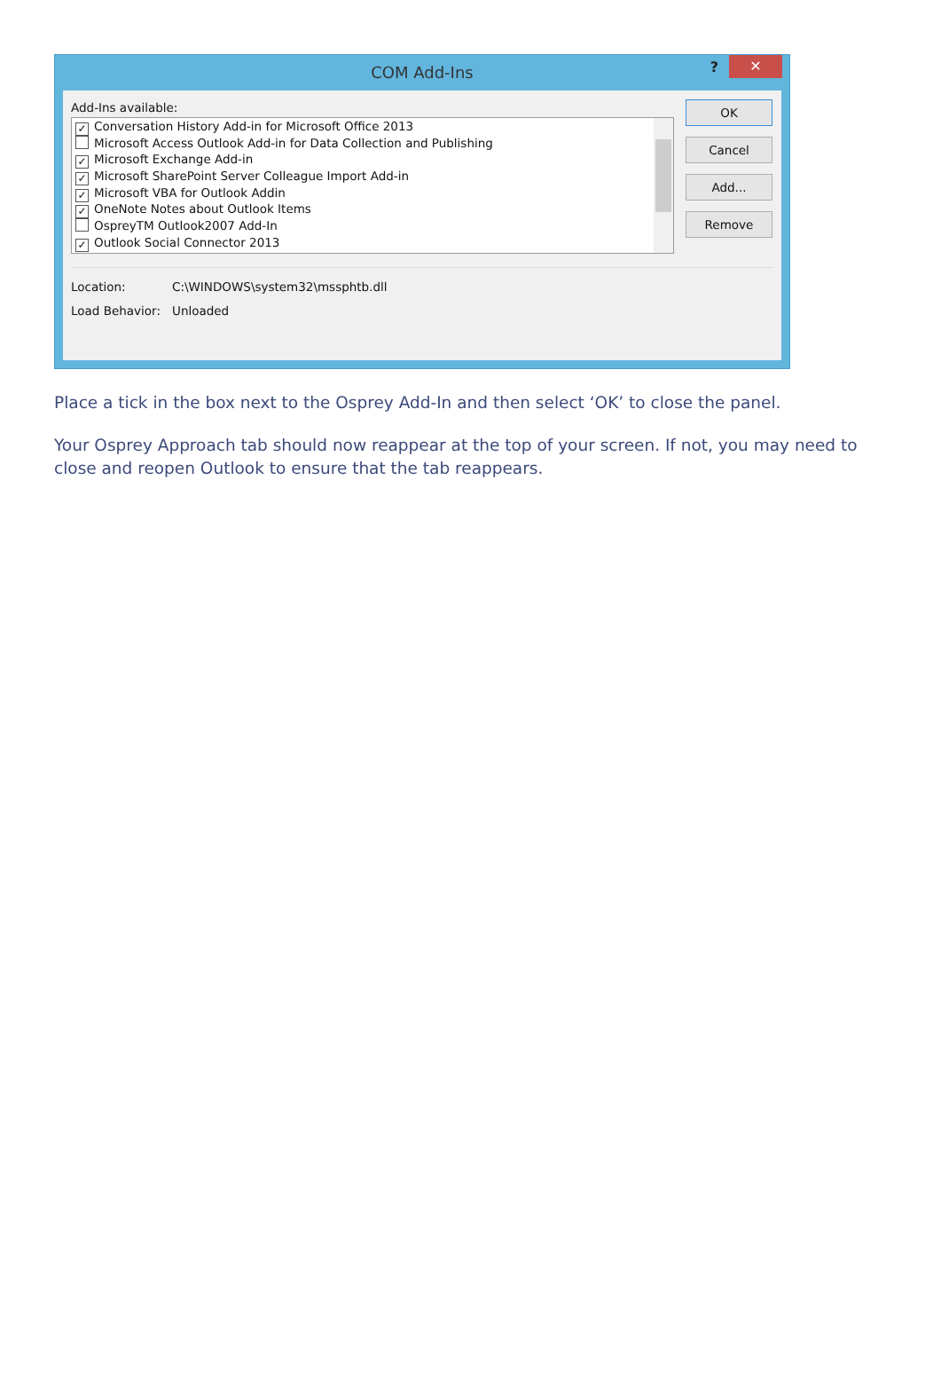COM Add-Ins
? ✕
Add-Ins available:
✓ Conversation History Add-in for Microsoft Office 2013
Microsoft Access Outlook Add-in for Data Collection and Publishing
✓ Microsoft Exchange Add-in
✓ Microsoft SharePoint Server Colleague Import Add-in
✓ Microsoft VBA for Outlook Addin
✓ OneNote Notes about Outlook Items
OspreyTM Outlook2007 Add-In
✓ Outlook Social Connector 2013
OK
Cancel
Add...
Remove
Location: C:\WINDOWS\system32\mssphtb.dll
Load Behavior: Unloaded
Place a tick in the box next to the Osprey Add-In and then select ‘OK’ to close the panel.
Your Osprey Approach tab should now reappear at the top of your screen. If not, you may need to close and reopen Outlook to ensure that the tab reappears.